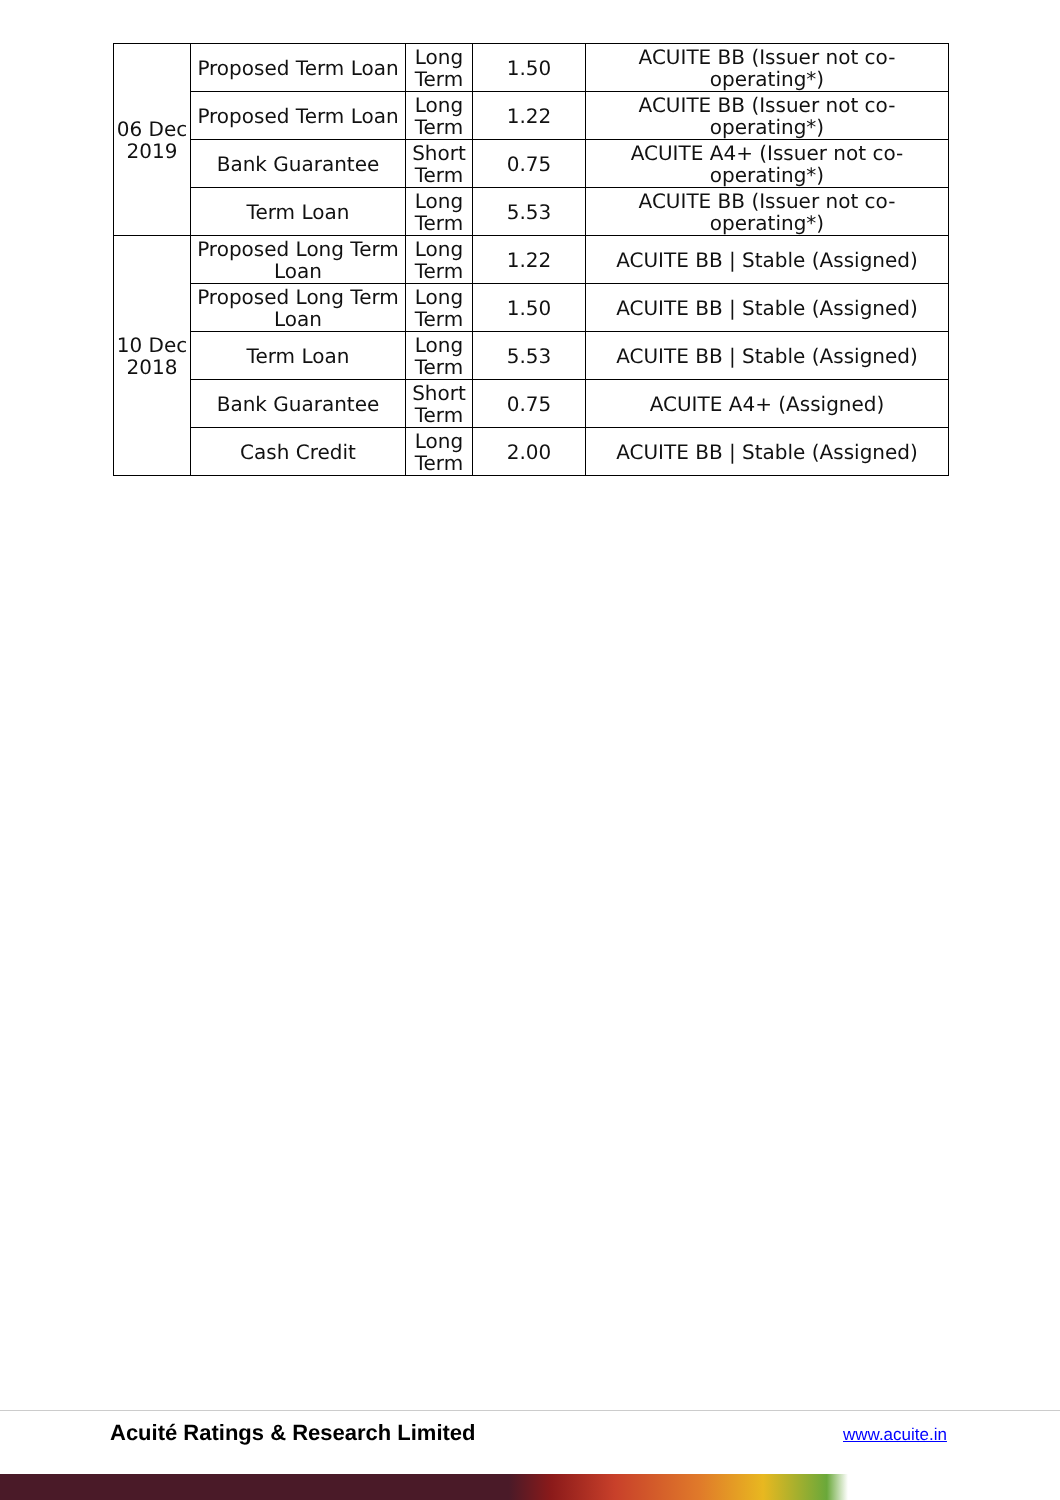| 06 Dec 2019 | Proposed Term Loan | Long Term | 1.50 | ACUITE BB (Issuer not co-operating*) |
| | Proposed Term Loan | Long Term | 1.22 | ACUITE BB (Issuer not co-operating*) |
| | Bank Guarantee | Short Term | 0.75 | ACUITE A4+ (Issuer not co-operating*) |
| | Term Loan | Long Term | 5.53 | ACUITE BB (Issuer not co-operating*) |
| 10 Dec 2018 | Proposed Long Term Loan | Long Term | 1.22 | ACUITE BB / Stable (Assigned) |
| | Proposed Long Term Loan | Long Term | 1.50 | ACUITE BB / Stable (Assigned) |
| | Term Loan | Long Term | 5.53 | ACUITE BB / Stable (Assigned) |
| | Bank Guarantee | Short Term | 0.75 | ACUITE A4+ (Assigned) |
| | Cash Credit | Long Term | 2.00 | ACUITE BB / Stable (Assigned) |
Acuité Ratings & Research Limited
www.acuite.in